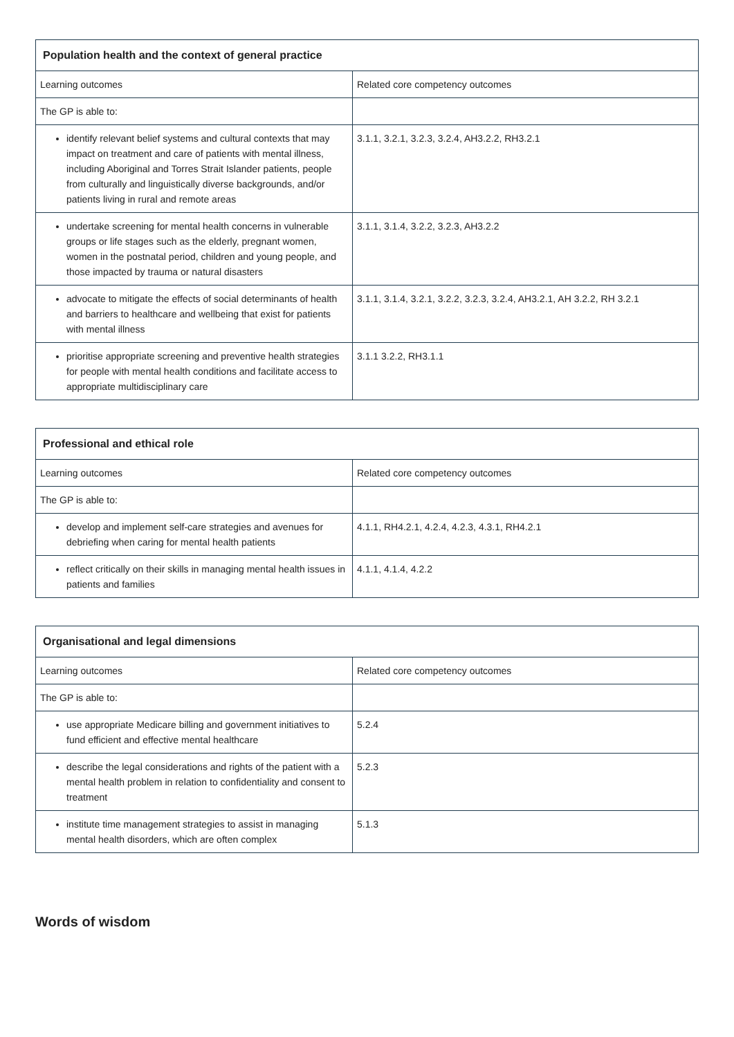| Population health and the context of general practice | |
| --- | --- |
| Learning outcomes | Related core competency outcomes |
| The GP is able to: | |
| identify relevant belief systems and cultural contexts that may impact on treatment and care of patients with mental illness, including Aboriginal and Torres Strait Islander patients, people from culturally and linguistically diverse backgrounds, and/or patients living in rural and remote areas | 3.1.1, 3.2.1, 3.2.3, 3.2.4, AH3.2.2, RH3.2.1 |
| undertake screening for mental health concerns in vulnerable groups or life stages such as the elderly, pregnant women, women in the postnatal period, children and young people, and those impacted by trauma or natural disasters | 3.1.1, 3.1.4, 3.2.2, 3.2.3, AH3.2.2 |
| advocate to mitigate the effects of social determinants of health and barriers to healthcare and wellbeing that exist for patients with mental illness | 3.1.1, 3.1.4, 3.2.1, 3.2.2, 3.2.3, 3.2.4, AH3.2.1, AH 3.2.2, RH 3.2.1 |
| prioritise appropriate screening and preventive health strategies for people with mental health conditions and facilitate access to appropriate multidisciplinary care | 3.1.1 3.2.2, RH3.1.1 |
| Professional and ethical role | |
| --- | --- |
| Learning outcomes | Related core competency outcomes |
| The GP is able to: | |
| develop and implement self-care strategies and avenues for debriefing when caring for mental health patients | 4.1.1, RH4.2.1, 4.2.4, 4.2.3, 4.3.1, RH4.2.1 |
| reflect critically on their skills in managing mental health issues in patients and families | 4.1.1, 4.1.4, 4.2.2 |
| Organisational and legal dimensions | |
| --- | --- |
| Learning outcomes | Related core competency outcomes |
| The GP is able to: | |
| use appropriate Medicare billing and government initiatives to fund efficient and effective mental healthcare | 5.2.4 |
| describe the legal considerations and rights of the patient with a mental health problem in relation to confidentiality and consent to treatment | 5.2.3 |
| institute time management strategies to assist in managing mental health disorders, which are often complex | 5.1.3 |
Words of wisdom